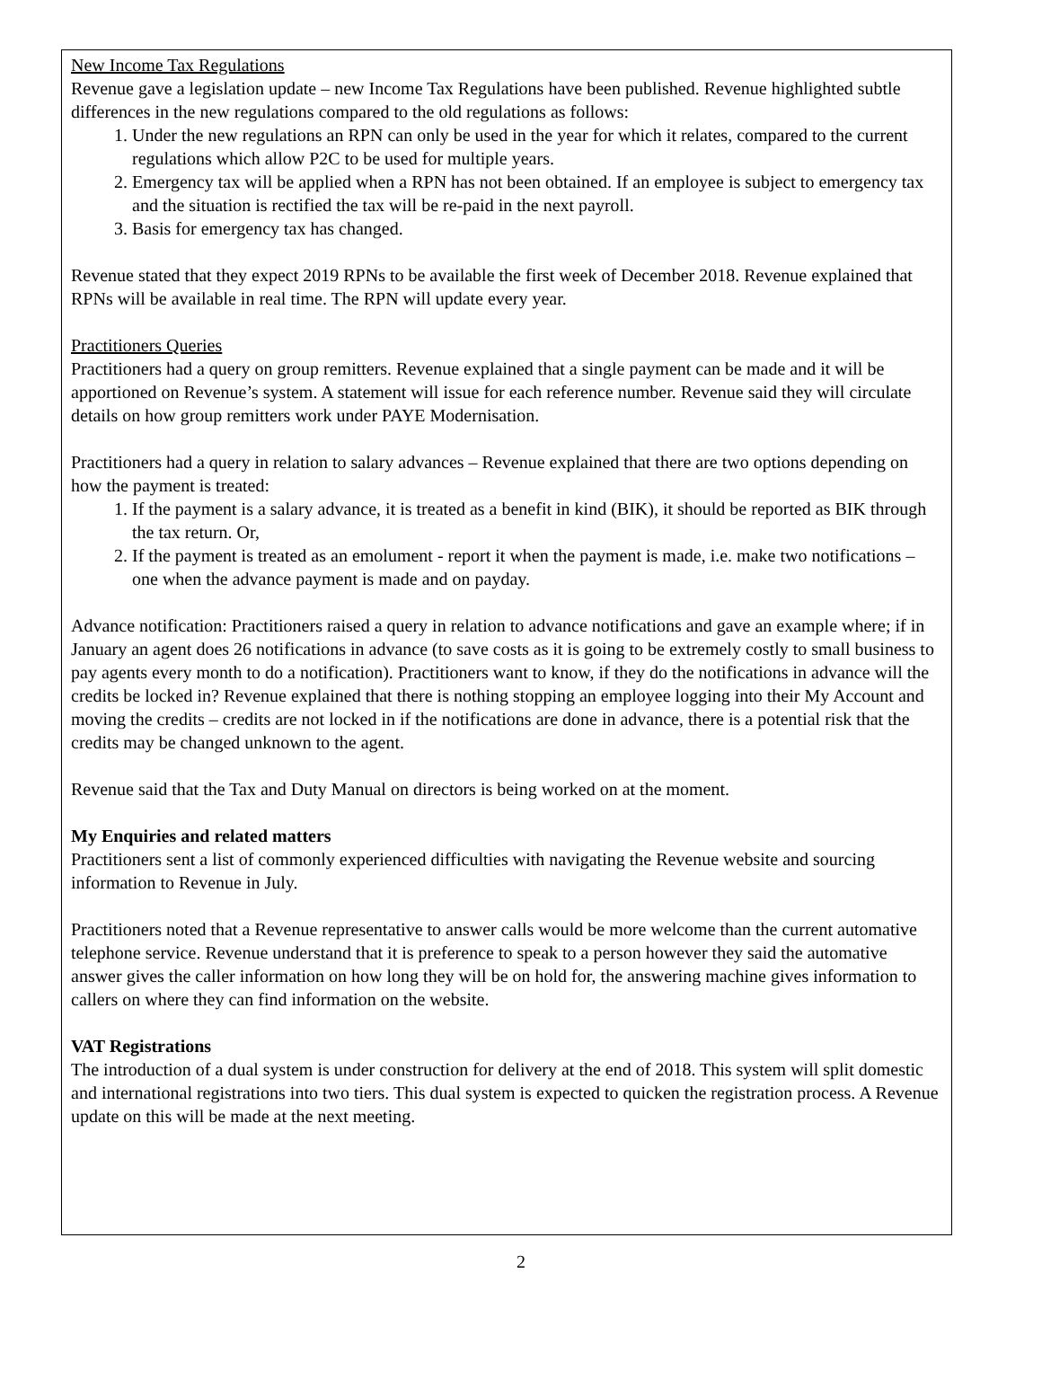New Income Tax Regulations
Revenue gave a legislation update – new Income Tax Regulations have been published. Revenue highlighted subtle differences in the new regulations compared to the old regulations as follows:
1. Under the new regulations an RPN can only be used in the year for which it relates, compared to the current regulations which allow P2C to be used for multiple years.
2. Emergency tax will be applied when a RPN has not been obtained. If an employee is subject to emergency tax and the situation is rectified the tax will be re-paid in the next payroll.
3. Basis for emergency tax has changed.
Revenue stated that they expect 2019 RPNs to be available the first week of December 2018. Revenue explained that RPNs will be available in real time. The RPN will update every year.
Practitioners Queries
Practitioners had a query on group remitters. Revenue explained that a single payment can be made and it will be apportioned on Revenue’s system. A statement will issue for each reference number. Revenue said they will circulate details on how group remitters work under PAYE Modernisation.
Practitioners had a query in relation to salary advances – Revenue explained that there are two options depending on how the payment is treated:
1. If the payment is a salary advance, it is treated as a benefit in kind (BIK), it should be reported as BIK through the tax return. Or,
2. If the payment is treated as an emolument - report it when the payment is made, i.e. make two notifications – one when the advance payment is made and on payday.
Advance notification: Practitioners raised a query in relation to advance notifications and gave an example where; if in January an agent does 26 notifications in advance (to save costs as it is going to be extremely costly to small business to pay agents every month to do a notification). Practitioners want to know, if they do the notifications in advance will the credits be locked in? Revenue explained that there is nothing stopping an employee logging into their My Account and moving the credits – credits are not locked in if the notifications are done in advance, there is a potential risk that the credits may be changed unknown to the agent.
Revenue said that the Tax and Duty Manual on directors is being worked on at the moment.
My Enquiries and related matters
Practitioners sent a list of commonly experienced difficulties with navigating the Revenue website and sourcing information to Revenue in July.
Practitioners noted that a Revenue representative to answer calls would be more welcome than the current automative telephone service. Revenue understand that it is preference to speak to a person however they said the automative answer gives the caller information on how long they will be on hold for, the answering machine gives information to callers on where they can find information on the website.
VAT Registrations
The introduction of a dual system is under construction for delivery at the end of 2018. This system will split domestic and international registrations into two tiers. This dual system is expected to quicken the registration process. A Revenue update on this will be made at the next meeting.
2